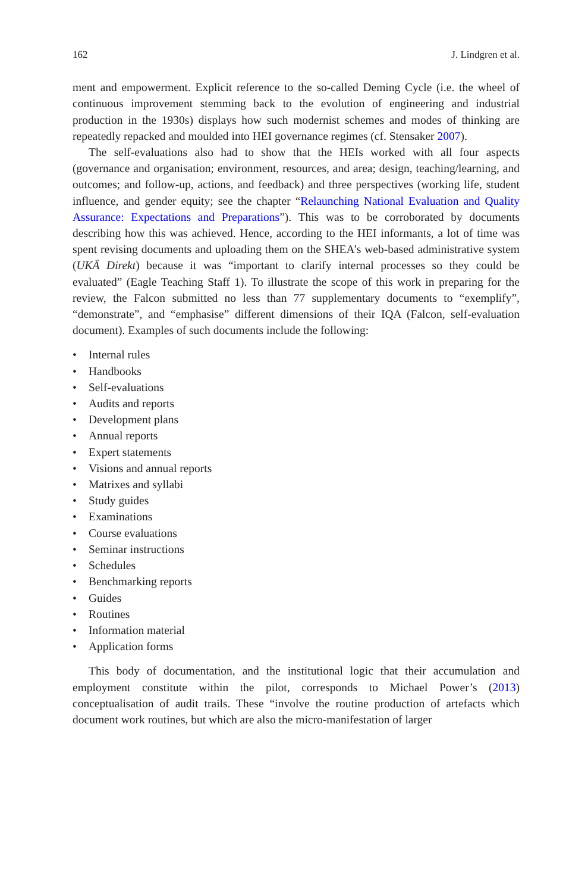162 J. Lindgren et al.
ment and empowerment. Explicit reference to the so-called Deming Cycle (i.e. the wheel of continuous improvement stemming back to the evolution of engineering and industrial production in the 1930s) displays how such modernist schemes and modes of thinking are repeatedly repacked and moulded into HEI governance regimes (cf. Stensaker 2007).
The self-evaluations also had to show that the HEIs worked with all four aspects (governance and organisation; environment, resources, and area; design, teaching/learning, and outcomes; and follow-up, actions, and feedback) and three perspectives (working life, student influence, and gender equity; see the chapter “Relaunching National Evaluation and Quality Assurance: Expectations and Preparations”). This was to be corroborated by documents describing how this was achieved. Hence, according to the HEI informants, a lot of time was spent revising documents and uploading them on the SHEA’s web-based administrative system (UKÄ Direkt) because it was “important to clarify internal processes so they could be evaluated” (Eagle Teaching Staff 1). To illustrate the scope of this work in preparing for the review, the Falcon submitted no less than 77 supplementary documents to “exemplify”, “demonstrate”, and “emphasise” different dimensions of their IQA (Falcon, self-evaluation document). Examples of such documents include the following:
• Internal rules
• Handbooks
• Self-evaluations
• Audits and reports
• Development plans
• Annual reports
• Expert statements
• Visions and annual reports
• Matrixes and syllabi
• Study guides
• Examinations
• Course evaluations
• Seminar instructions
• Schedules
• Benchmarking reports
• Guides
• Routines
• Information material
• Application forms
This body of documentation, and the institutional logic that their accumulation and employment constitute within the pilot, corresponds to Michael Power’s (2013) conceptualisation of audit trails. These “involve the routine production of artefacts which document work routines, but which are also the micro-manifestation of larger